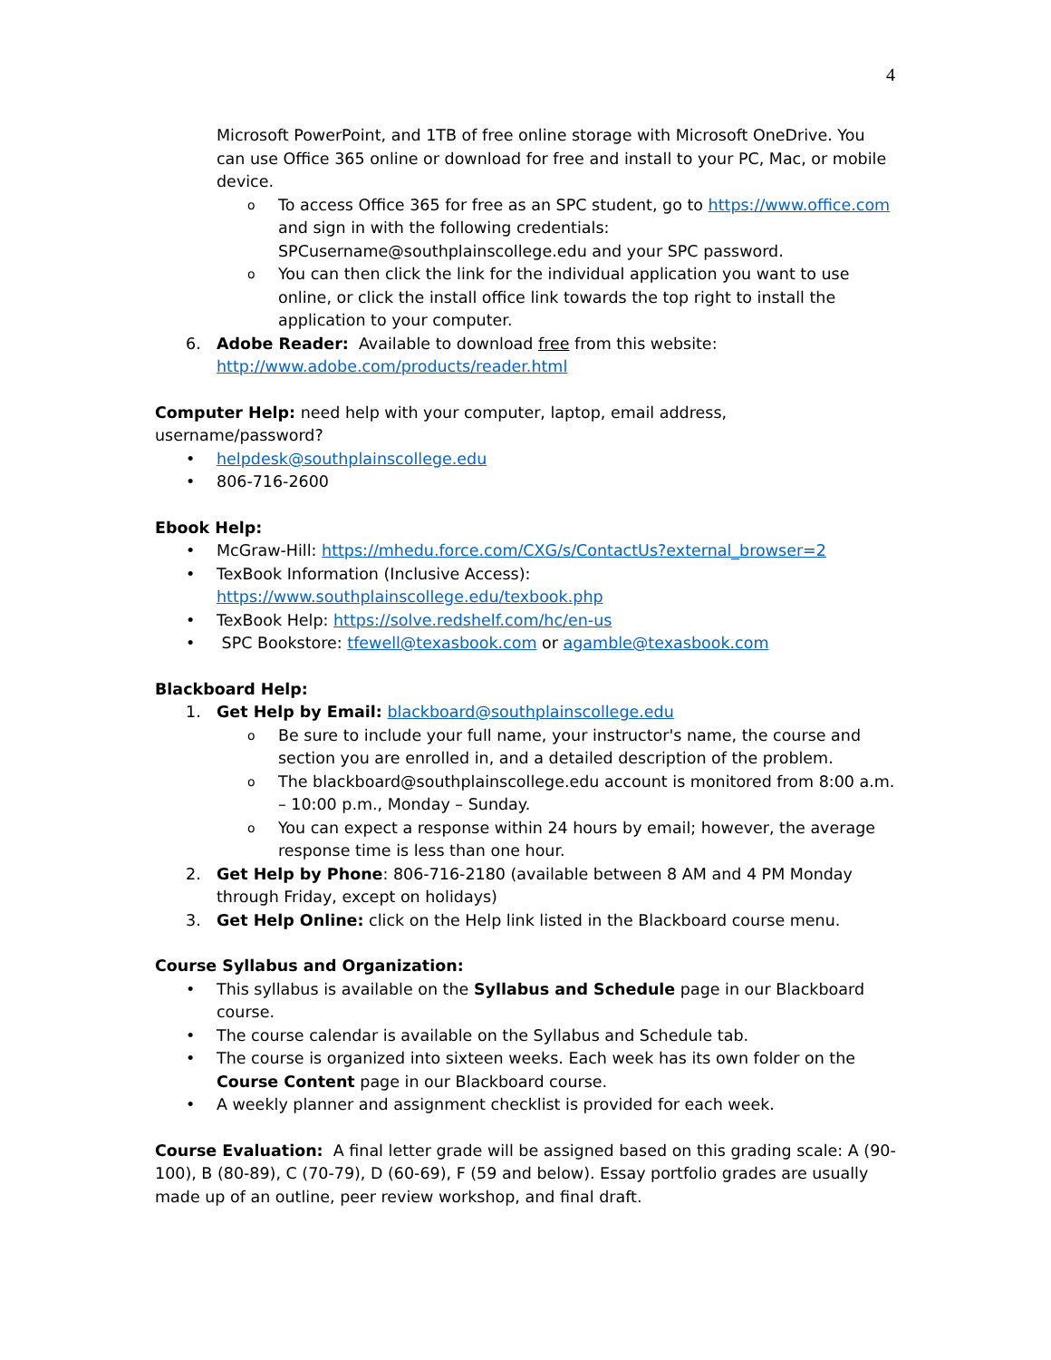4
Microsoft PowerPoint, and 1TB of free online storage with Microsoft OneDrive. You can use Office 365 online or download for free and install to your PC, Mac, or mobile device.
o
To access Office 365 for free as an SPC student, go to https://www.office.com and sign in with the following credentials: SPCusername@southplainscollege.edu and your SPC password.
o
You can then click the link for the individual application you want to use online, or click the install office link towards the top right to install the application to your computer.
6. Adobe Reader: Available to download free from this website: http://www.adobe.com/products/reader.html
Computer Help: need help with your computer, laptop, email address, username/password?
• helpdesk@southplainscollege.edu
• 806-716-2600
Ebook Help:
• McGraw-Hill: https://mhedu.force.com/CXG/s/ContactUs?external_browser=2
• TexBook Information (Inclusive Access):
https://www.southplainscollege.edu/texbook.php
• TexBook Help: https://solve.redshelf.com/hc/en-us
• SPC Bookstore: tfewell@texasbook.com or agamble@texasbook.com
Blackboard Help:
1. Get Help by Email: blackboard@southplainscollege.edu
o
Be sure to include your full name, your instructor's name, the course and section you are enrolled in, and a detailed description of the problem.
o
The blackboard@southplainscollege.edu account is monitored from 8:00 a.m. – 10:00 p.m., Monday – Sunday.
o
You can expect a response within 24 hours by email; however, the average response time is less than one hour.
2. Get Help by Phone: 806-716-2180 (available between 8 AM and 4 PM Monday through Friday, except on holidays)
3. Get Help Online: click on the Help link listed in the Blackboard course menu.
Course Syllabus and Organization:
• This syllabus is available on the Syllabus and Schedule page in our Blackboard course.
• The course calendar is available on the Syllabus and Schedule tab.
• The course is organized into sixteen weeks. Each week has its own folder on the Course Content page in our Blackboard course.
• A weekly planner and assignment checklist is provided for each week.
Course Evaluation: A final letter grade will be assigned based on this grading scale: A (90-100), B (80-89), C (70-79), D (60-69), F (59 and below). Essay portfolio grades are usually made up of an outline, peer review workshop, and final draft.